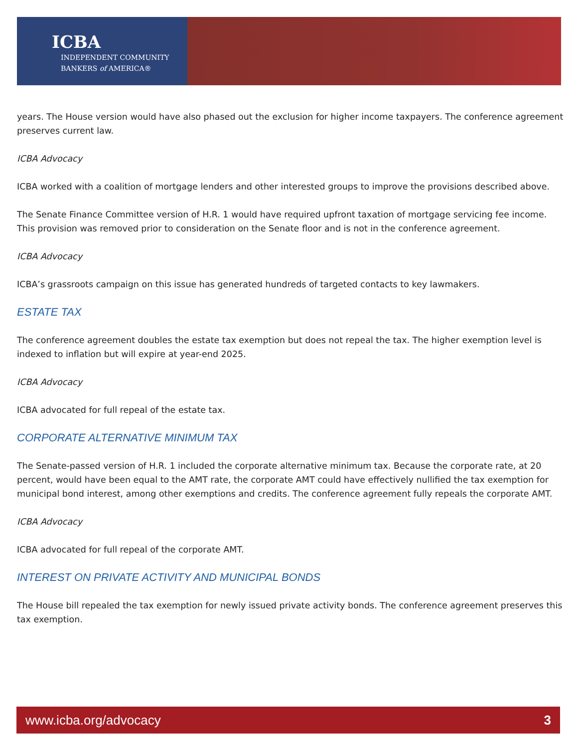ICBA
INDEPENDENT COMMUNITY
BANKERS of AMERICA®
years. The House version would have also phased out the exclusion for higher income taxpayers. The conference agreement preserves current law.
ICBA Advocacy
ICBA worked with a coalition of mortgage lenders and other interested groups to improve the provisions described above.
The Senate Finance Committee version of H.R. 1 would have required upfront taxation of mortgage servicing fee income. This provision was removed prior to consideration on the Senate floor and is not in the conference agreement.
ICBA Advocacy
ICBA’s grassroots campaign on this issue has generated hundreds of targeted contacts to key lawmakers.
ESTATE TAX
The conference agreement doubles the estate tax exemption but does not repeal the tax. The higher exemption level is indexed to inflation but will expire at year-end 2025.
ICBA Advocacy
ICBA advocated for full repeal of the estate tax.
CORPORATE ALTERNATIVE MINIMUM TAX
The Senate-passed version of H.R. 1 included the corporate alternative minimum tax. Because the corporate rate, at 20 percent, would have been equal to the AMT rate, the corporate AMT could have effectively nullified the tax exemption for municipal bond interest, among other exemptions and credits. The conference agreement fully repeals the corporate AMT.
ICBA Advocacy
ICBA advocated for full repeal of the corporate AMT.
INTEREST ON PRIVATE ACTIVITY AND MUNICIPAL BONDS
The House bill repealed the tax exemption for newly issued private activity bonds. The conference agreement preserves this tax exemption.
www.icba.org/advocacy 3